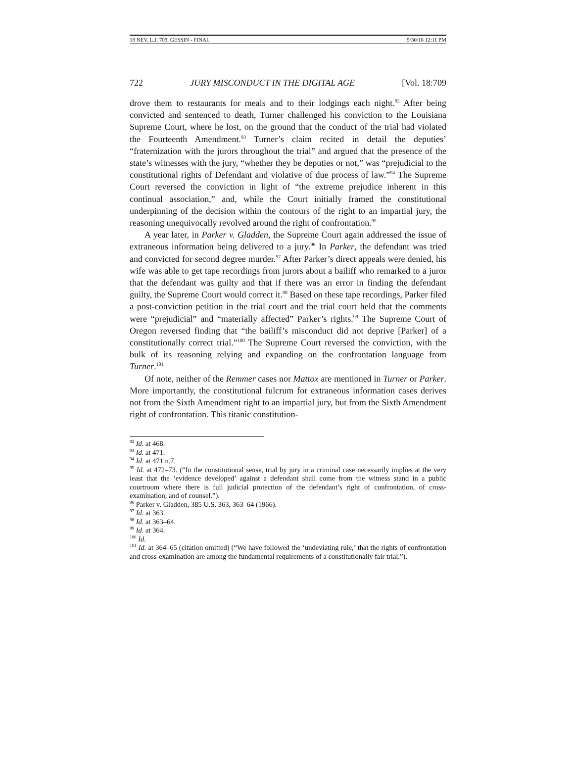18 NEV. L.J. 709, GESSIN - FINAL 5/30/18 12:11 PM
722 JURY MISCONDUCT IN THE DIGITAL AGE [Vol. 18:709
drove them to restaurants for meals and to their lodgings each night.<sup>92</sup> After being convicted and sentenced to death, Turner challenged his conviction to the Louisiana Supreme Court, where he lost, on the ground that the conduct of the trial had violated the Fourteenth Amendment.<sup>93</sup> Turner’s claim recited in detail the deputies’ “fraternization with the jurors throughout the trial” and argued that the presence of the state’s witnesses with the jury, “whether they be deputies or not,” was “prejudicial to the constitutional rights of Defendant and violative of due process of law.”<sup>94</sup> The Supreme Court reversed the conviction in light of “the extreme prejudice inherent in this continual association,” and, while the Court initially framed the constitutional underpinning of the decision within the contours of the right to an impartial jury, the reasoning unequivocally revolved around the right of confrontation.<sup>95</sup>
A year later, in Parker v. Gladden, the Supreme Court again addressed the issue of extraneous information being delivered to a jury.<sup>96</sup> In Parker, the defendant was tried and convicted for second degree murder.<sup>97</sup> After Parker’s direct appeals were denied, his wife was able to get tape recordings from jurors about a bailiff who remarked to a juror that the defendant was guilty and that if there was an error in finding the defendant guilty, the Supreme Court would correct it.<sup>98</sup> Based on these tape recordings, Parker filed a post-conviction petition in the trial court and the trial court held that the comments were “prejudicial” and “materially affected” Parker’s rights.<sup>99</sup> The Supreme Court of Oregon reversed finding that “the bailiff’s misconduct did not deprive [Parker] of a constitutionally correct trial.”<sup>100</sup> The Supreme Court reversed the conviction, with the bulk of its reasoning relying and expanding on the confrontation language from Turner.<sup>101</sup>
Of note, neither of the Remmer cases nor Mattox are mentioned in Turner or Parker. More importantly, the constitutional fulcrum for extraneous information cases derives not from the Sixth Amendment right to an impartial jury, but from the Sixth Amendment right of confrontation. This titanic constitution-
<sup>92</sup> Id. at 468.
<sup>93</sup> Id. at 471.
<sup>94</sup> Id. at 471 n.7.
<sup>95</sup> Id. at 472–73. (“In the constitutional sense, trial by jury in a criminal case necessarily implies at the very least that the ‘evidence developed’ against a defendant shall come from the witness stand in a public courtroom where there is full judicial protection of the defendant’s right of confrontation, of cross-examination, and of counsel.”).
<sup>96</sup> Parker v. Gladden, 385 U.S. 363, 363–64 (1966).
<sup>97</sup> Id. at 363.
<sup>98</sup> Id. at 363–64.
<sup>99</sup> Id. at 364.
<sup>100</sup> Id.
<sup>101</sup> Id. at 364–65 (citation omitted) (“We have followed the ‘undeviating rule,’ that the rights of confrontation and cross-examination are among the fundamental requirements of a constitutionally fair trial.”).